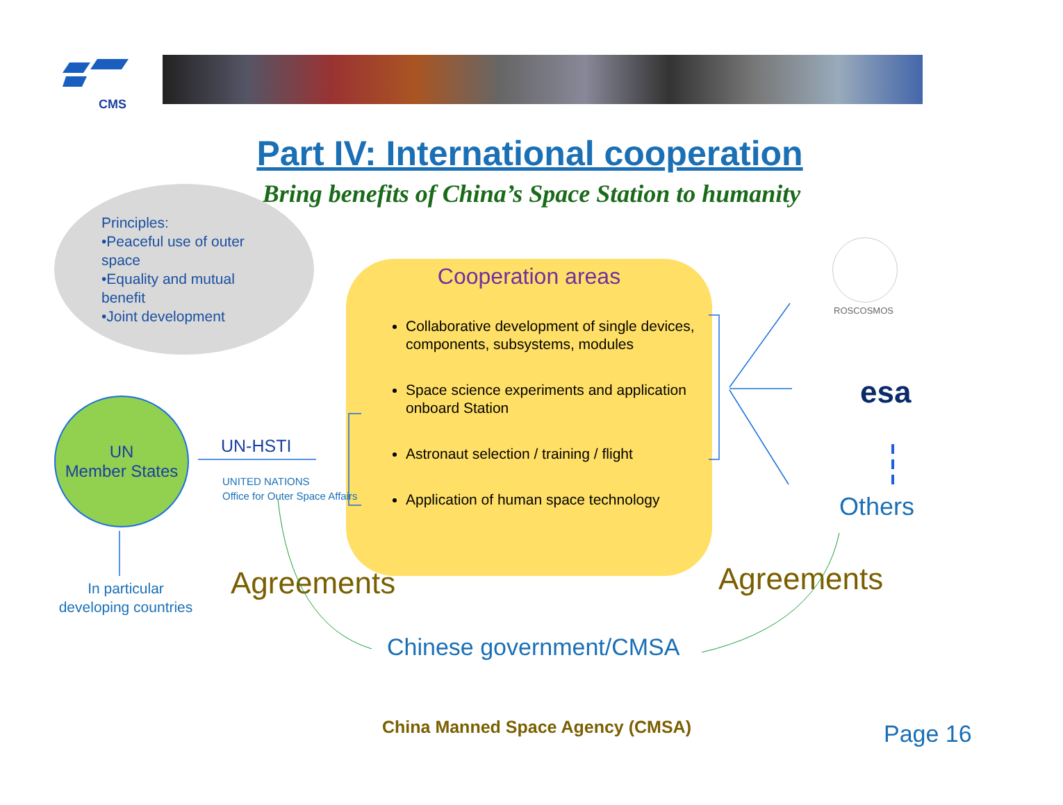CMS
Part IV: International cooperation
Bring benefits of China’s Space Station to humanity
Principles:
•Peaceful use of outer space
•Equality and mutual benefit
•Joint development
Cooperation areas
Collaborative development of single devices, components, subsystems, modules
Space science experiments and application onboard Station
Astronaut selection / training / flight
Application of human space technology
UN
Member States
UN-HSTI
UNITED NATIONS
Office for Outer Space Affairs
In particular developing countries
Agreements Agreements
Chinese government/CMSA
ROSCOSMOS
esa
Others
China Manned Space Agency (CMSA)
Page 16